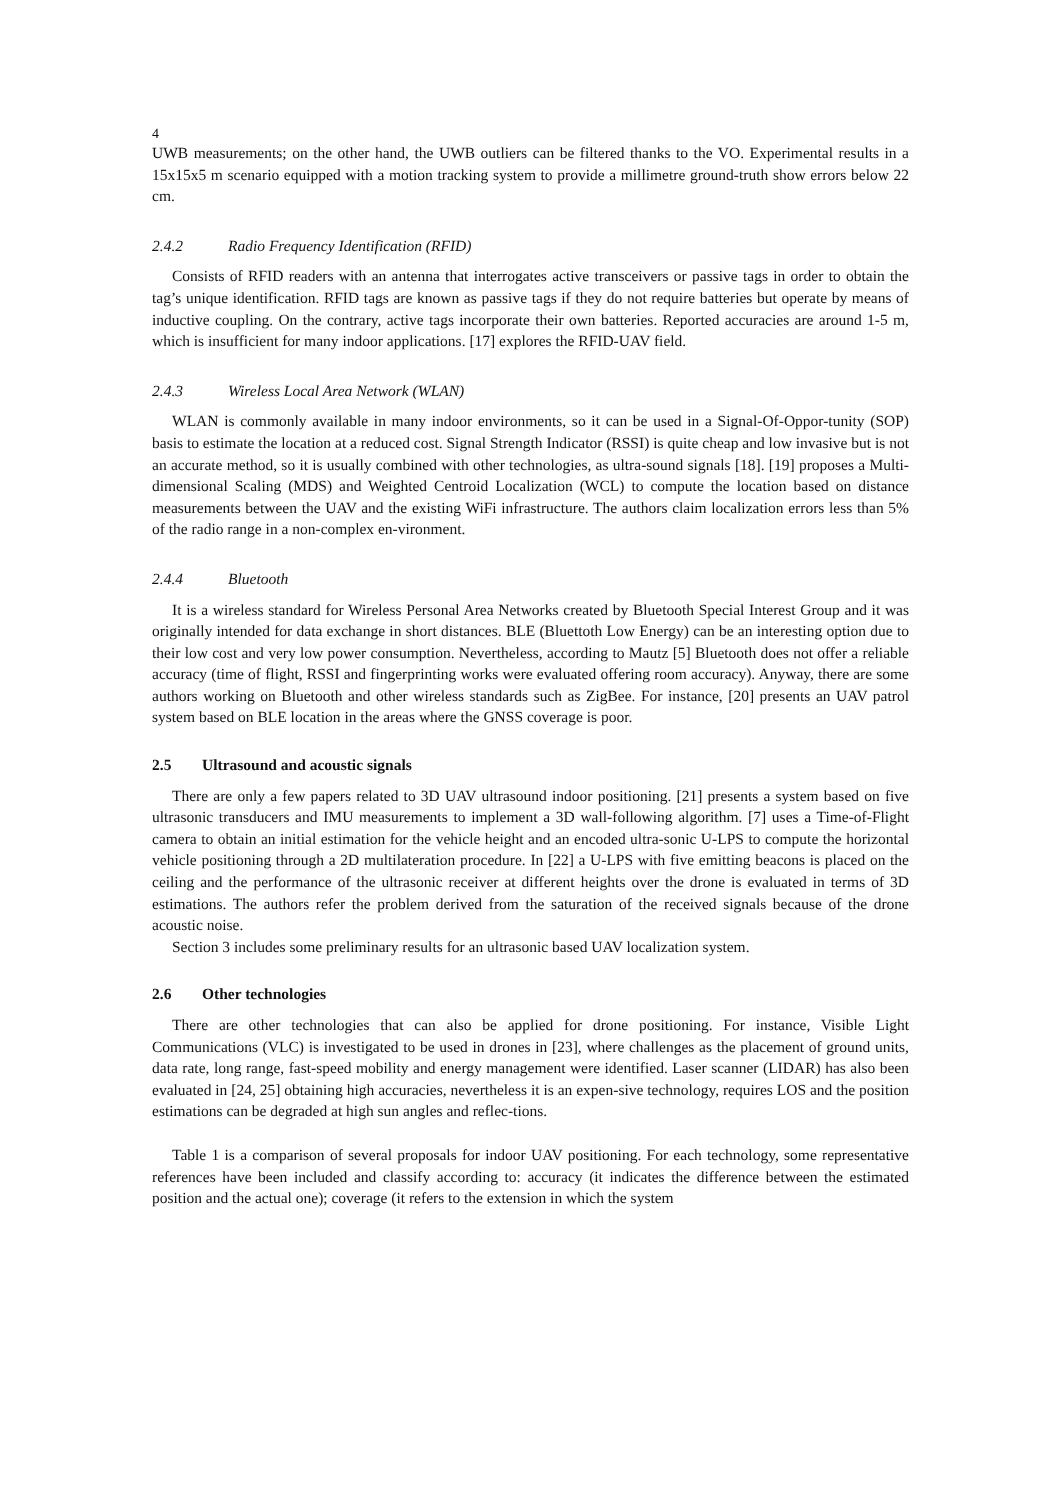4
UWB measurements; on the other hand, the UWB outliers can be filtered thanks to the VO. Experimental results in a 15x15x5 m scenario equipped with a motion tracking system to provide a millimetre ground-truth show errors below 22 cm.
2.4.2 Radio Frequency Identification (RFID)
Consists of RFID readers with an antenna that interrogates active transceivers or passive tags in order to obtain the tag’s unique identification. RFID tags are known as passive tags if they do not require batteries but operate by means of inductive coupling. On the contrary, active tags incorporate their own batteries. Reported accuracies are around 1-5 m, which is insufficient for many indoor applications. [17] explores the RFID-UAV field.
2.4.3 Wireless Local Area Network (WLAN)
WLAN is commonly available in many indoor environments, so it can be used in a Signal-Of-Oppor-tunity (SOP) basis to estimate the location at a reduced cost. Signal Strength Indicator (RSSI) is quite cheap and low invasive but is not an accurate method, so it is usually combined with other technologies, as ultra-sound signals [18]. [19] proposes a Multi-dimensional Scaling (MDS) and Weighted Centroid Localization (WCL) to compute the location based on distance measurements between the UAV and the existing WiFi infrastructure. The authors claim localization errors less than 5% of the radio range in a non-complex en-vironment.
2.4.4 Bluetooth
It is a wireless standard for Wireless Personal Area Networks created by Bluetooth Special Interest Group and it was originally intended for data exchange in short distances. BLE (Bluettoth Low Energy) can be an interesting option due to their low cost and very low power consumption. Nevertheless, according to Mautz [5] Bluetooth does not offer a reliable accuracy (time of flight, RSSI and fingerprinting works were evaluated offering room accuracy). Anyway, there are some authors working on Bluetooth and other wireless standards such as ZigBee. For instance, [20] presents an UAV patrol system based on BLE location in the areas where the GNSS coverage is poor.
2.5 Ultrasound and acoustic signals
There are only a few papers related to 3D UAV ultrasound indoor positioning. [21] presents a system based on five ultrasonic transducers and IMU measurements to implement a 3D wall-following algorithm. [7] uses a Time-of-Flight camera to obtain an initial estimation for the vehicle height and an encoded ultra-sonic U-LPS to compute the horizontal vehicle positioning through a 2D multilateration procedure. In [22] a U-LPS with five emitting beacons is placed on the ceiling and the performance of the ultrasonic receiver at different heights over the drone is evaluated in terms of 3D estimations. The authors refer the problem derived from the saturation of the received signals because of the drone acoustic noise.
Section 3 includes some preliminary results for an ultrasonic based UAV localization system.
2.6 Other technologies
There are other technologies that can also be applied for drone positioning. For instance, Visible Light Communications (VLC) is investigated to be used in drones in [23], where challenges as the placement of ground units, data rate, long range, fast-speed mobility and energy management were identified. Laser scanner (LIDAR) has also been evaluated in [24, 25] obtaining high accuracies, nevertheless it is an expen-sive technology, requires LOS and the position estimations can be degraded at high sun angles and reflec-tions.
Table 1 is a comparison of several proposals for indoor UAV positioning. For each technology, some representative references have been included and classify according to: accuracy (it indicates the difference between the estimated position and the actual one); coverage (it refers to the extension in which the system